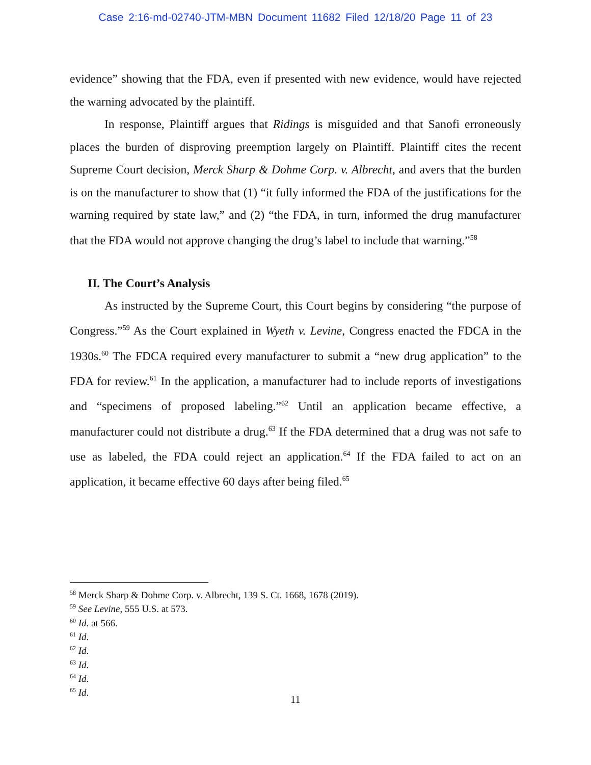Case 2:16-md-02740-JTM-MBN Document 11682 Filed 12/18/20 Page 11 of 23
evidence” showing that the FDA, even if presented with new evidence, would have rejected the warning advocated by the plaintiff.
In response, Plaintiff argues that Ridings is misguided and that Sanofi erroneously places the burden of disproving preemption largely on Plaintiff. Plaintiff cites the recent Supreme Court decision, Merck Sharp & Dohme Corp. v. Albrecht, and avers that the burden is on the manufacturer to show that (1) “it fully informed the FDA of the justifications for the warning required by state law,” and (2) “the FDA, in turn, informed the drug manufacturer that the FDA would not approve changing the drug’s label to include that warning.”<sup>58</sup>
II. The Court’s Analysis
As instructed by the Supreme Court, this Court begins by considering “the purpose of Congress.”<sup>59</sup> As the Court explained in Wyeth v. Levine, Congress enacted the FDCA in the 1930s.<sup>60</sup> The FDCA required every manufacturer to submit a “new drug application” to the FDA for review.<sup>61</sup> In the application, a manufacturer had to include reports of investigations and “specimens of proposed labeling.”<sup>62</sup> Until an application became effective, a manufacturer could not distribute a drug.<sup>63</sup> If the FDA determined that a drug was not safe to use as labeled, the FDA could reject an application.<sup>64</sup> If the FDA failed to act on an application, it became effective 60 days after being filed.<sup>65</sup>
<sup>58</sup> Merck Sharp & Dohme Corp. v. Albrecht, 139 S. Ct. 1668, 1678 (2019).
<sup>59</sup> See Levine, 555 U.S. at 573.
<sup>60</sup> Id. at 566.
<sup>61</sup> Id.
<sup>62</sup> Id.
<sup>63</sup> Id.
<sup>64</sup> Id.
<sup>65</sup> Id.
11